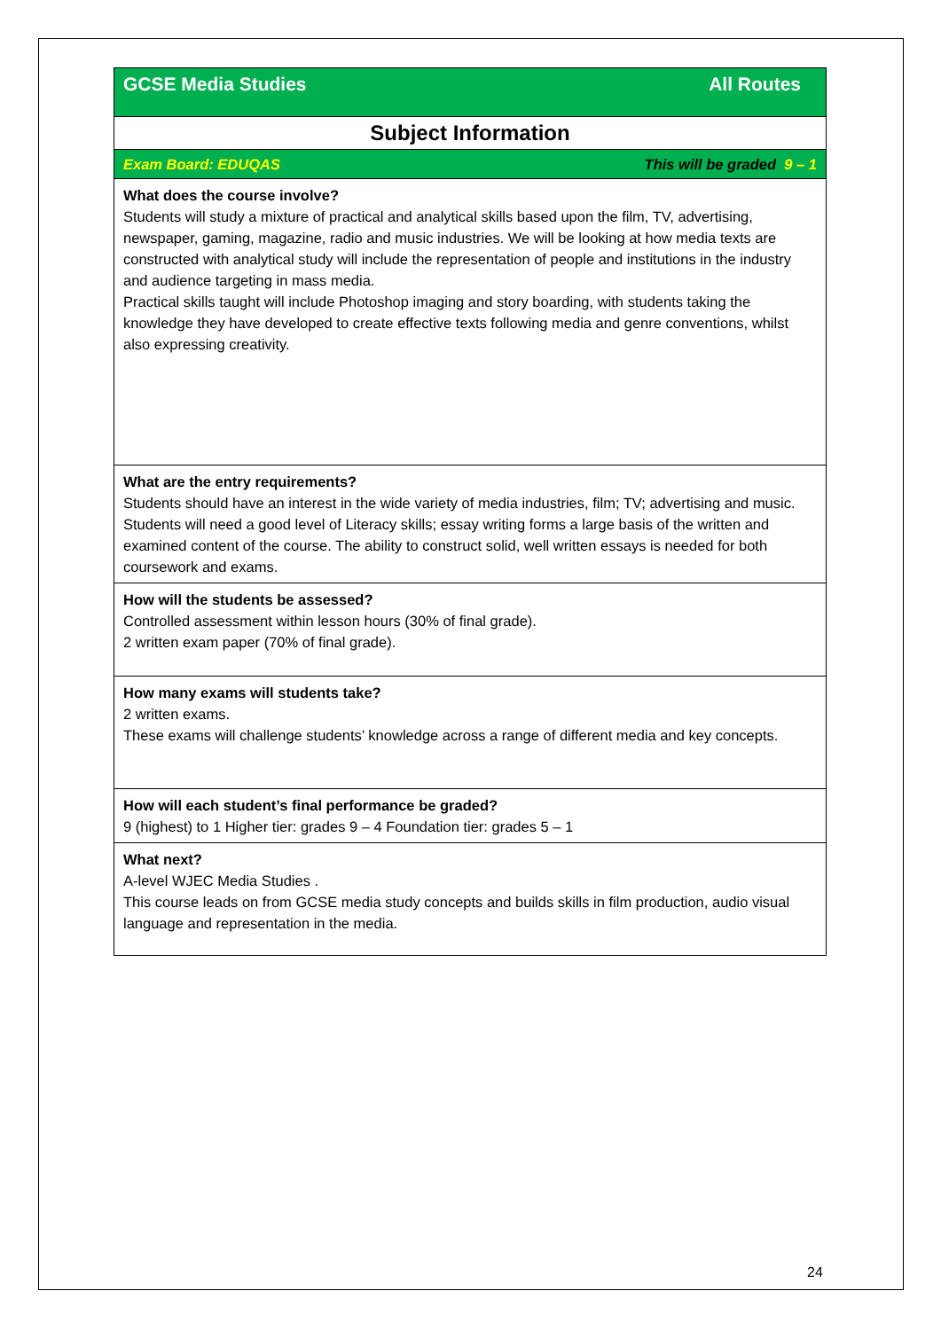| All Routes GCSE Media Studies |
| Subject Information |
| This will be graded 9 – 1 Exam Board: EDUQAS |
| What does the course involve? Students will study a mixture of practical and analytical skills based upon the film, TV, advertising, newspaper, gaming, magazine, radio and music industries. We will be looking at how media texts are constructed with analytical study will include the representation of people and institutions in the industry and audience targeting in mass media. Practical skills taught will include Photoshop imaging and story boarding, with students taking the knowledge they have developed to create effective texts following media and genre conventions, whilst also expressing creativity. |
| What are the entry requirements? Students should have an interest in the wide variety of media industries, film; TV; advertising and music. Students will need a good level of Literacy skills; essay writing forms a large basis of the written and examined content of the course. The ability to construct solid, well written essays is needed for both coursework and exams. |
| How will the students be assessed? Controlled assessment within lesson hours (30% of final grade). 2 written exam paper (70% of final grade). |
| How many exams will students take? 2 written exams. These exams will challenge students’ knowledge across a range of different media and key concepts. |
| How will each student’s final performance be graded? 9 (highest) to 1 Higher tier: grades 9 – 4 Foundation tier: grades 5 – 1 |
| What next? A-level WJEC Media Studies . This course leads on from GCSE media study concepts and builds skills in film production, audio visual language and representation in the media. |
24